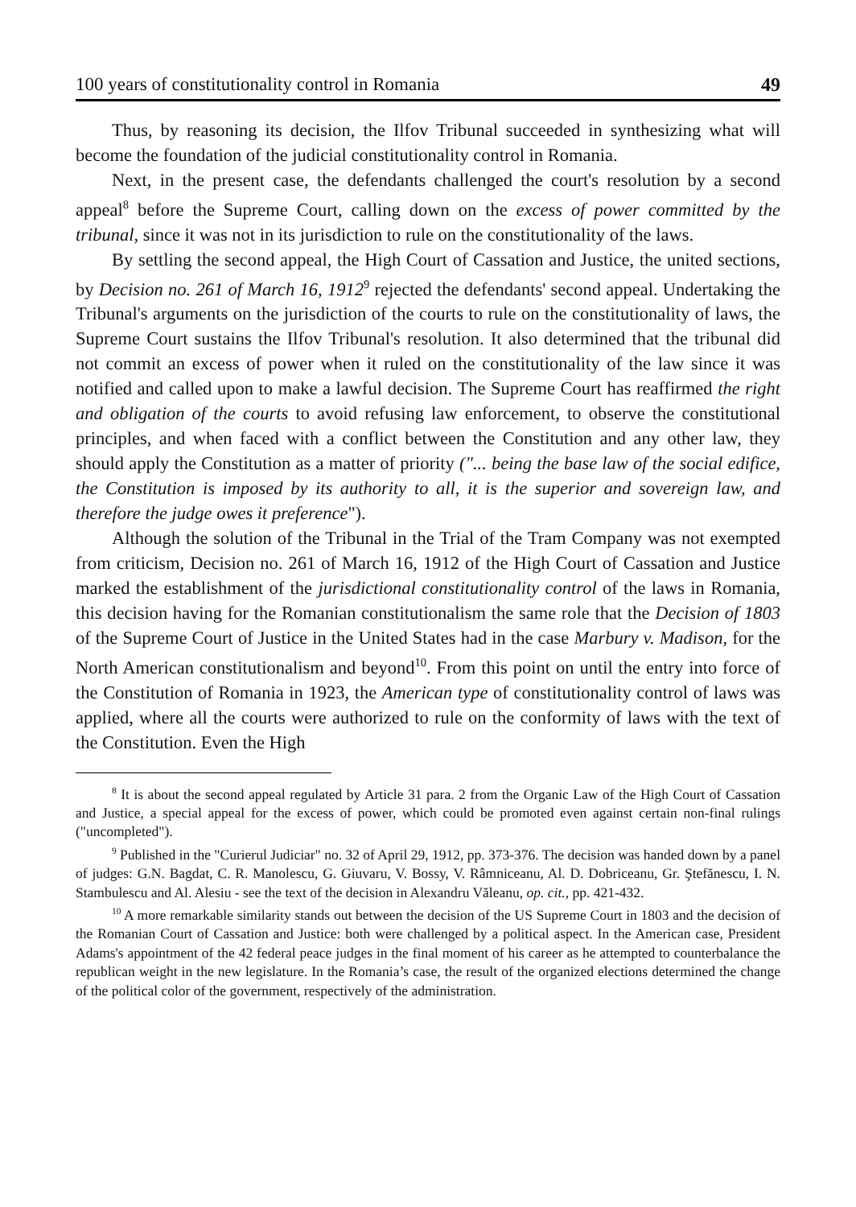100 years of constitutionality control in Romania 49
Thus, by reasoning its decision, the Ilfov Tribunal succeeded in synthesizing what will become the foundation of the judicial constitutionality control in Romania.
Next, in the present case, the defendants challenged the court's resolution by a second appeal<sup>8</sup> before the Supreme Court, calling down on the excess of power committed by the tribunal, since it was not in its jurisdiction to rule on the constitutionality of the laws.
By settling the second appeal, the High Court of Cassation and Justice, the united sections, by Decision no. 261 of March 16, 1912<sup>9</sup> rejected the defendants' second appeal. Undertaking the Tribunal's arguments on the jurisdiction of the courts to rule on the constitutionality of laws, the Supreme Court sustains the Ilfov Tribunal's resolution. It also determined that the tribunal did not commit an excess of power when it ruled on the constitutionality of the law since it was notified and called upon to make a lawful decision. The Supreme Court has reaffirmed the right and obligation of the courts to avoid refusing law enforcement, to observe the constitutional principles, and when faced with a conflict between the Constitution and any other law, they should apply the Constitution as a matter of priority ("... being the base law of the social edifice, the Constitution is imposed by its authority to all, it is the superior and sovereign law, and therefore the judge owes it preference").
Although the solution of the Tribunal in the Trial of the Tram Company was not exempted from criticism, Decision no. 261 of March 16, 1912 of the High Court of Cassation and Justice marked the establishment of the jurisdictional constitutionality control of the laws in Romania, this decision having for the Romanian constitutionalism the same role that the Decision of 1803 of the Supreme Court of Justice in the United States had in the case Marbury v. Madison, for the North American constitutionalism and beyond<sup>10</sup>. From this point on until the entry into force of the Constitution of Romania in 1923, the American type of constitutionality control of laws was applied, where all the courts were authorized to rule on the conformity of laws with the text of the Constitution. Even the High
<sup>8</sup> It is about the second appeal regulated by Article 31 para. 2 from the Organic Law of the High Court of Cassation and Justice, a special appeal for the excess of power, which could be promoted even against certain non-final rulings ("uncompleted").
<sup>9</sup> Published in the "Curierul Judiciar" no. 32 of April 29, 1912, pp. 373-376. The decision was handed down by a panel of judges: G.N. Bagdat, C. R. Manolescu, G. Giuvaru, V. Bossy, V. Râmniceanu, Al. D. Dobriceanu, Gr. Ştefănescu, I. N. Stambulescu and Al. Alesiu - see the text of the decision in Alexandru Văleanu, op. cit., pp. 421-432.
<sup>10</sup> A more remarkable similarity stands out between the decision of the US Supreme Court in 1803 and the decision of the Romanian Court of Cassation and Justice: both were challenged by a political aspect. In the American case, President Adams's appointment of the 42 federal peace judges in the final moment of his career as he attempted to counterbalance the republican weight in the new legislature. In the Romania’s case, the result of the organized elections determined the change of the political color of the government, respectively of the administration.